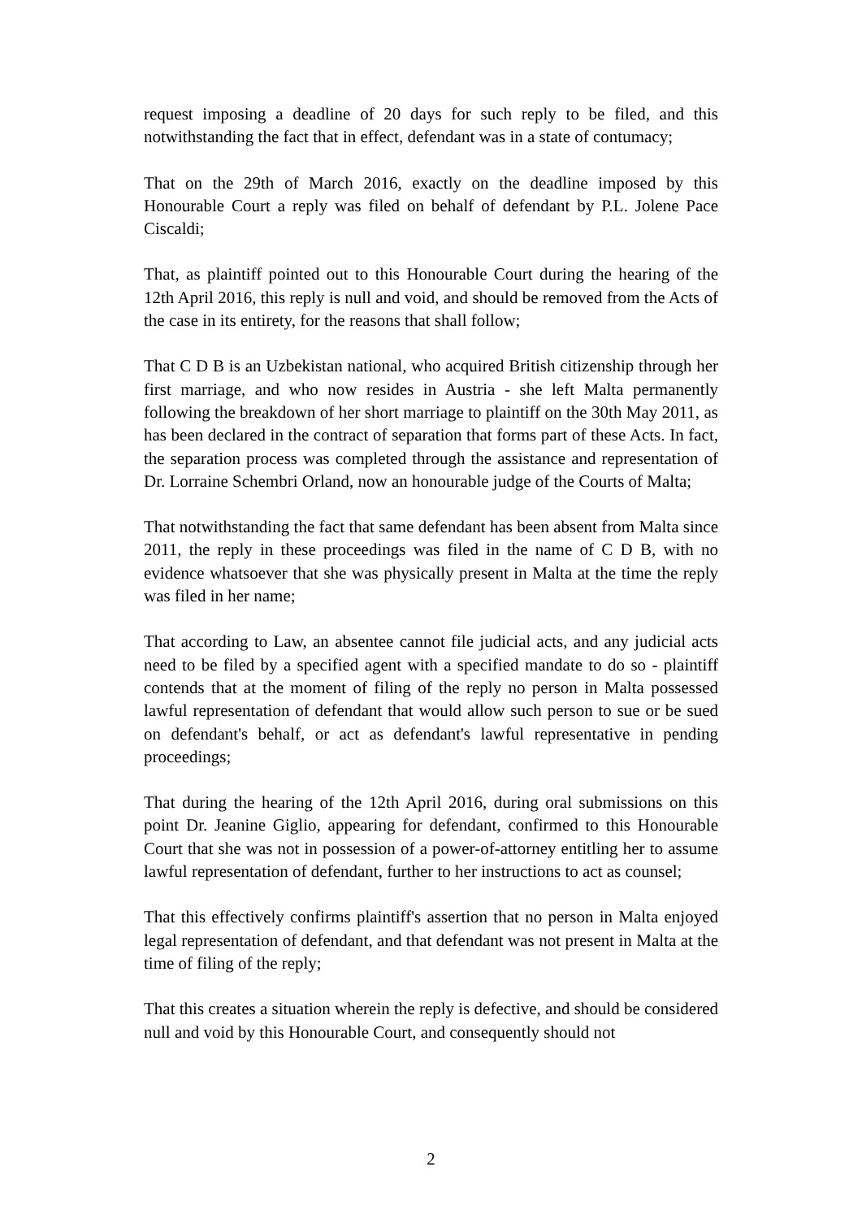request imposing a deadline of 20 days for such reply to be filed, and this notwithstanding the fact that in effect, defendant was in a state of contumacy;
That on the 29th of March 2016, exactly on the deadline imposed by this Honourable Court a reply was filed on behalf of defendant by P.L. Jolene Pace Ciscaldi;
That, as plaintiff pointed out to this Honourable Court during the hearing of the 12th April 2016, this reply is null and void, and should be removed from the Acts of the case in its entirety, for the reasons that shall follow;
That C D B is an Uzbekistan national, who acquired British citizenship through her first marriage, and who now resides in Austria - she left Malta permanently following the breakdown of her short marriage to plaintiff on the 30th May 2011, as has been declared in the contract of separation that forms part of these Acts. In fact, the separation process was completed through the assistance and representation of Dr. Lorraine Schembri Orland, now an honourable judge of the Courts of Malta;
That notwithstanding the fact that same defendant has been absent from Malta since 2011, the reply in these proceedings was filed in the name of C D B, with no evidence whatsoever that she was physically present in Malta at the time the reply was filed in her name;
That according to Law, an absentee cannot file judicial acts, and any judicial acts need to be filed by a specified agent with a specified mandate to do so - plaintiff contends that at the moment of filing of the reply no person in Malta possessed lawful representation of defendant that would allow such person to sue or be sued on defendant's behalf, or act as defendant's lawful representative in pending proceedings;
That during the hearing of the 12th April 2016, during oral submissions on this point Dr. Jeanine Giglio, appearing for defendant, confirmed to this Honourable Court that she was not in possession of a power-of-attorney entitling her to assume lawful representation of defendant, further to her instructions to act as counsel;
That this effectively confirms plaintiff's assertion that no person in Malta enjoyed legal representation of defendant, and that defendant was not present in Malta at the time of filing of the reply;
That this creates a situation wherein the reply is defective, and should be considered null and void by this Honourable Court, and consequently should not
2